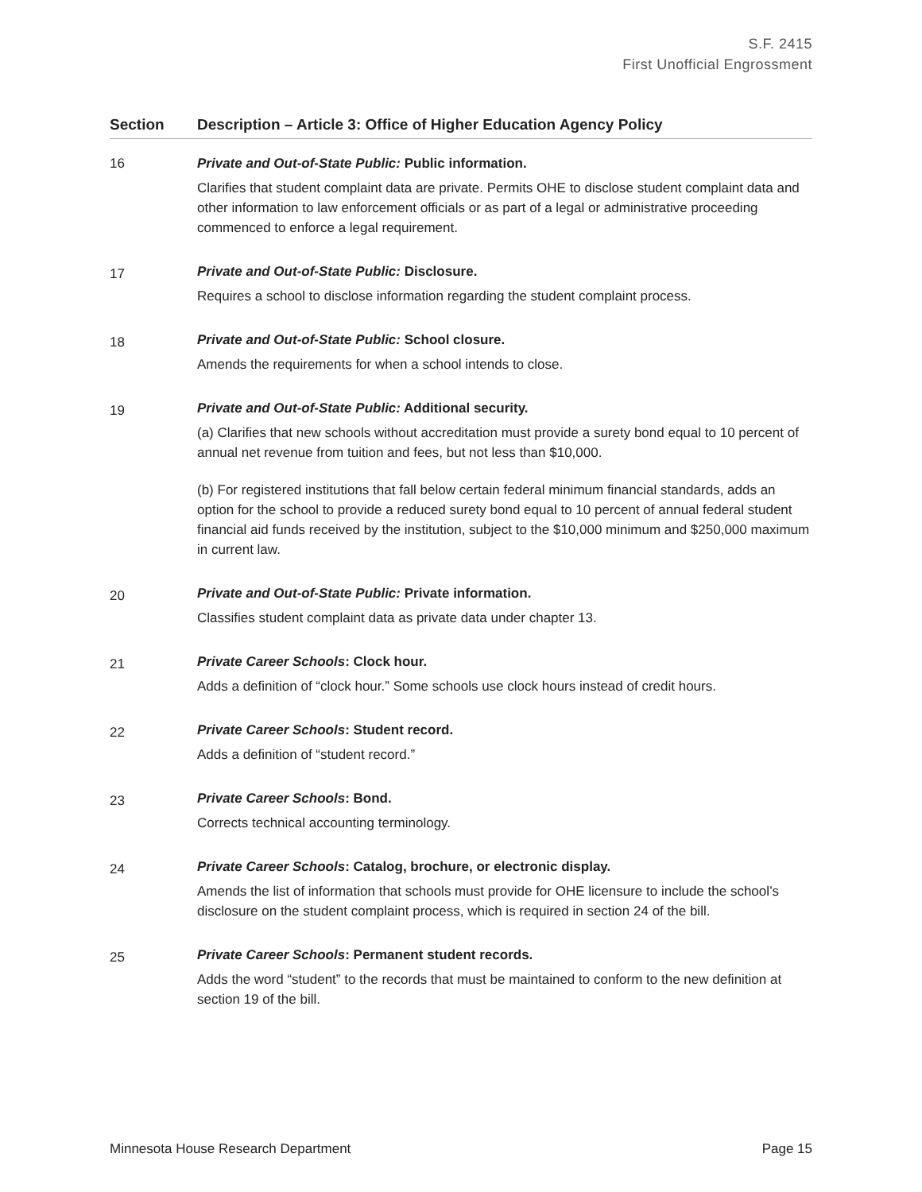S.F. 2415
First Unofficial Engrossment
| Section | Description – Article 3: Office of Higher Education Agency Policy |
| --- | --- |
| 16 | Private and Out-of-State Public: Public information. Clarifies that student complaint data are private. Permits OHE to disclose student complaint data and other information to law enforcement officials or as part of a legal or administrative proceeding commenced to enforce a legal requirement. |
| 17 | Private and Out-of-State Public: Disclosure. Requires a school to disclose information regarding the student complaint process. |
| 18 | Private and Out-of-State Public: School closure. Amends the requirements for when a school intends to close. |
| 19 | Private and Out-of-State Public: Additional security. (a) Clarifies that new schools without accreditation must provide a surety bond equal to 10 percent of annual net revenue from tuition and fees, but not less than $10,000. (b) For registered institutions that fall below certain federal minimum financial standards, adds an option for the school to provide a reduced surety bond equal to 10 percent of annual federal student financial aid funds received by the institution, subject to the $10,000 minimum and $250,000 maximum in current law. |
| 20 | Private and Out-of-State Public: Private information. Classifies student complaint data as private data under chapter 13. |
| 21 | Private Career Schools : Clock hour. Adds a definition of “clock hour.” Some schools use clock hours instead of credit hours. |
| 22 | Private Career Schools : Student record. Adds a definition of “student record.” |
| 23 | Private Career Schools : Bond. Corrects technical accounting terminology. |
| 24 | Private Career Schools : Catalog, brochure, or electronic display. Amends the list of information that schools must provide for OHE licensure to include the school’s disclosure on the student complaint process, which is required in section 24 of the bill. |
| 25 | Private Career Schools : Permanent student records. Adds the word “student” to the records that must be maintained to conform to the new definition at section 19 of the bill. |
Minnesota House Research Department Page 15